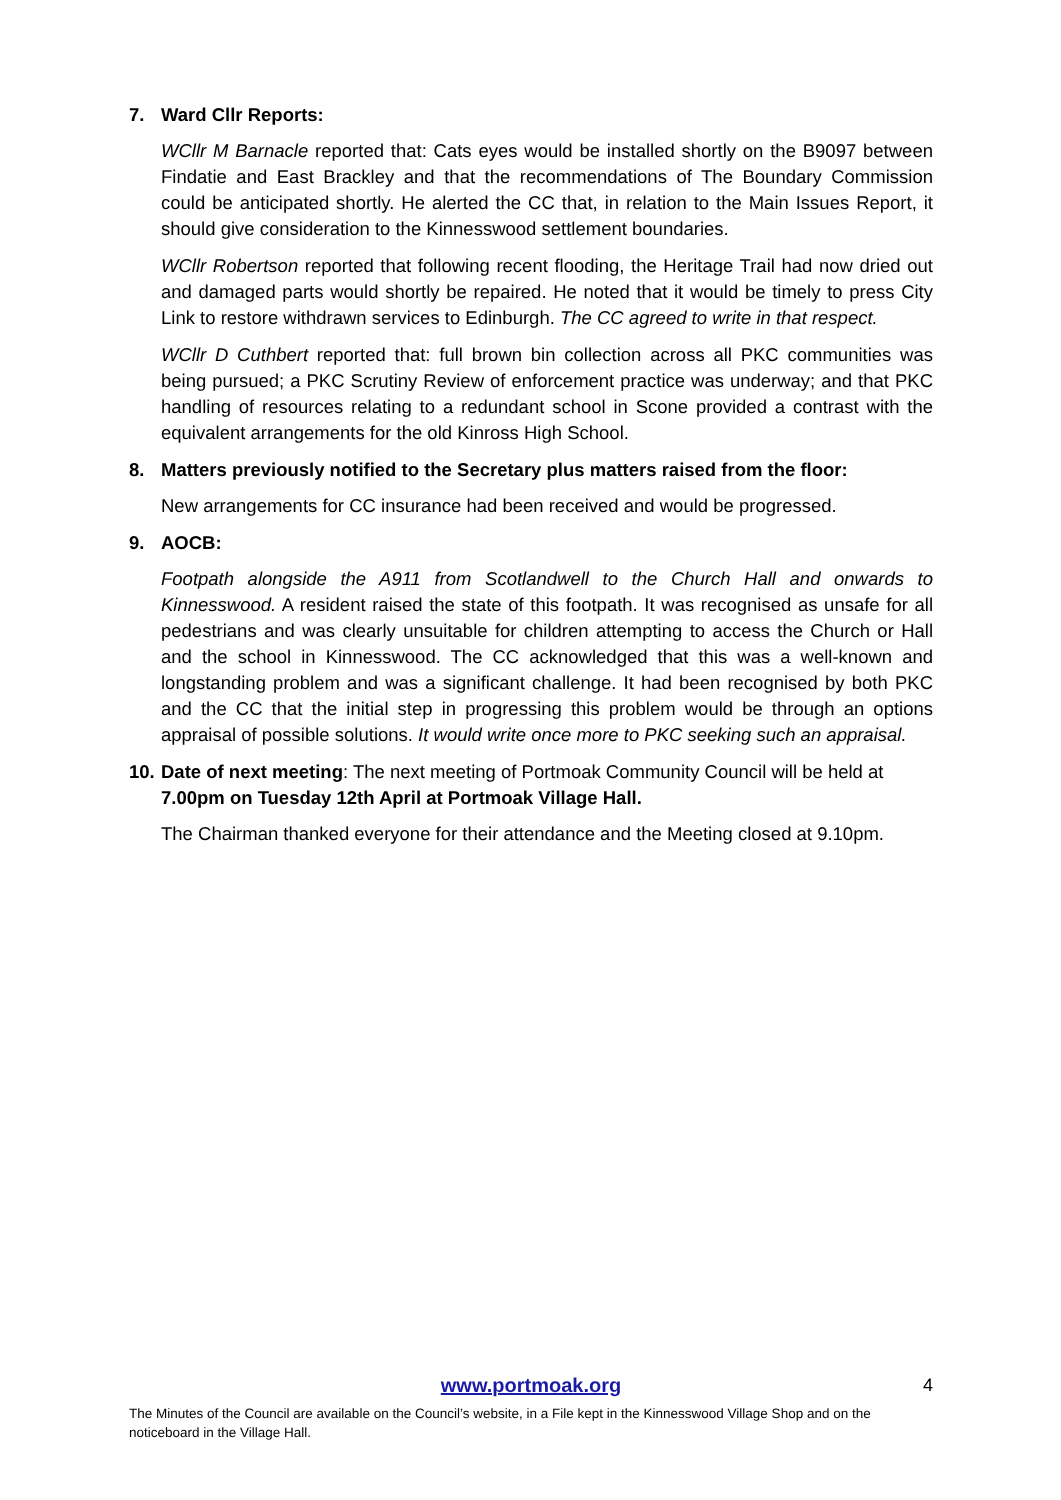7. Ward Cllr Reports:
WCllr M Barnacle reported that: Cats eyes would be installed shortly on the B9097 between Findatie and East Brackley and that the recommendations of The Boundary Commission could be anticipated shortly. He alerted the CC that, in relation to the Main Issues Report, it should give consideration to the Kinnesswood settlement boundaries.
WCllr Robertson reported that following recent flooding, the Heritage Trail had now dried out and damaged parts would shortly be repaired. He noted that it would be timely to press City Link to restore withdrawn services to Edinburgh. The CC agreed to write in that respect.
WCllr D Cuthbert reported that: full brown bin collection across all PKC communities was being pursued; a PKC Scrutiny Review of enforcement practice was underway; and that PKC handling of resources relating to a redundant school in Scone provided a contrast with the equivalent arrangements for the old Kinross High School.
8. Matters previously notified to the Secretary plus matters raised from the floor:
New arrangements for CC insurance had been received and would be progressed.
9. AOCB:
Footpath alongside the A911 from Scotlandwell to the Church Hall and onwards to Kinnesswood. A resident raised the state of this footpath. It was recognised as unsafe for all pedestrians and was clearly unsuitable for children attempting to access the Church or Hall and the school in Kinnesswood. The CC acknowledged that this was a well-known and longstanding problem and was a significant challenge. It had been recognised by both PKC and the CC that the initial step in progressing this problem would be through an options appraisal of possible solutions. It would write once more to PKC seeking such an appraisal.
10. Date of next meeting: The next meeting of Portmoak Community Council will be held at 7.00pm on Tuesday 12th April at Portmoak Village Hall.
The Chairman thanked everyone for their attendance and the Meeting closed at 9.10pm.
www.portmoak.org 4
The Minutes of the Council are available on the Council’s website, in a File kept in the Kinnesswood Village Shop and on the noticeboard in the Village Hall.